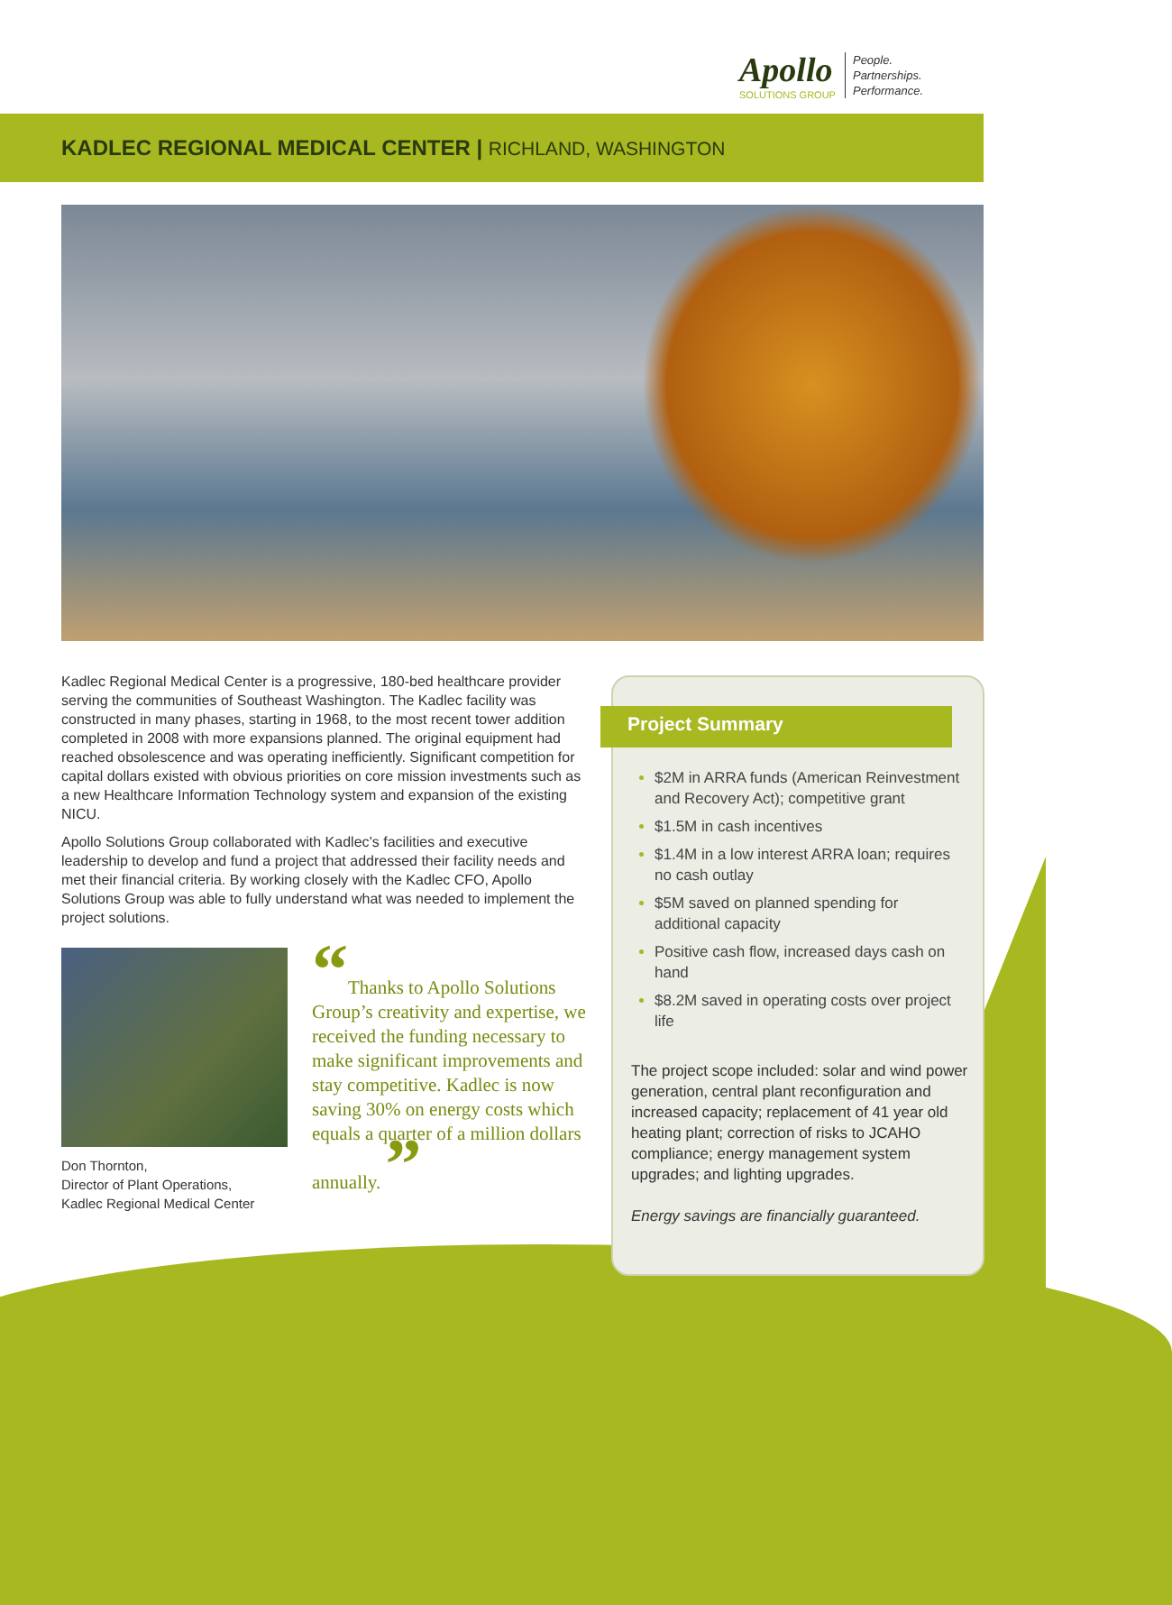Apollo
SOLUTIONS GROUP
People.
Partnerships.
Performance.
KADLEC REGIONAL MEDICAL CENTER | RICHLAND, WASHINGTON
Kadlec Regional Medical Center is a progressive, 180-bed healthcare provider serving the communities of Southeast Washington. The Kadlec facility was constructed in many phases, starting in 1968, to the most recent tower addition completed in 2008 with more expansions planned. The original equipment had reached obsolescence and was operating inefficiently. Significant competition for capital dollars existed with obvious priorities on core mission investments such as a new Healthcare Information Technology system and expansion of the existing NICU.
Apollo Solutions Group collaborated with Kadlec’s facilities and executive leadership to develop and fund a project that addressed their facility needs and met their financial criteria. By working closely with the Kadlec CFO, Apollo Solutions Group was able to fully understand what was needed to implement the project solutions.
Don Thornton,
Director of Plant Operations,
Kadlec Regional Medical Center
“Thanks to Apollo Solutions Group’s creativity and expertise, we received the funding necessary to make significant improvements and stay competitive. Kadlec is now saving 30% on energy costs which equals a quarter of a million dollars annually. ”
Project Summary
$2M in ARRA funds (American Reinvestment and Recovery Act); competitive grant
$1.5M in cash incentives
$1.4M in a low interest ARRA loan; requires no cash outlay
$5M saved on planned spending for additional capacity
Positive cash flow, increased days cash on hand
$8.2M saved in operating costs over project life
The project scope included: solar and wind power generation, central plant reconfiguration and increased capacity; replacement of 41 year old heating plant; correction of risks to JCAHO compliance; energy management system upgrades; and lighting upgrades.
Energy savings are financially guaranteed.